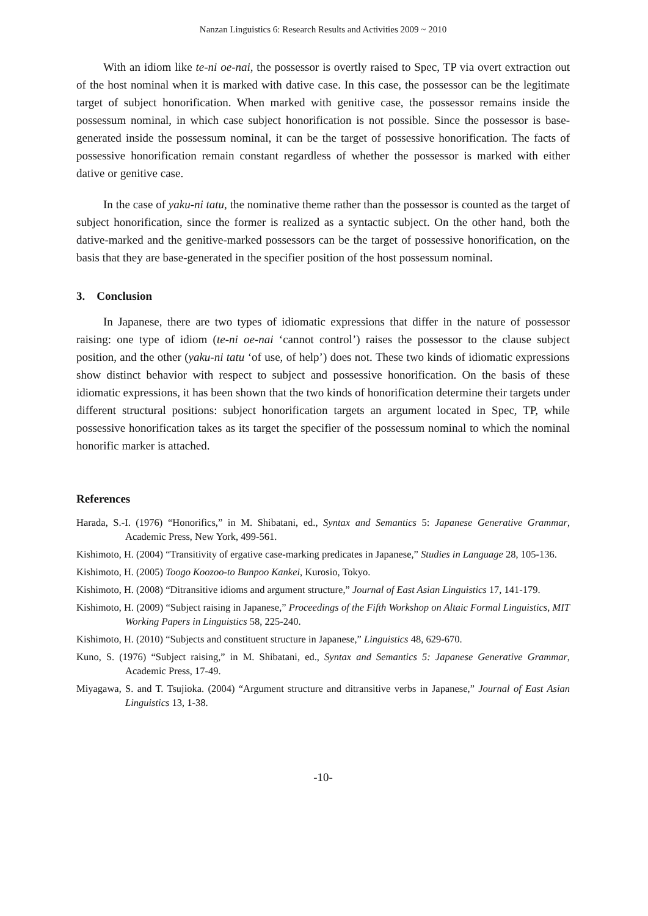Nanzan Linguistics 6: Research Results and Activities 2009 ~ 2010
With an idiom like te-ni oe-nai, the possessor is overtly raised to Spec, TP via overt extraction out of the host nominal when it is marked with dative case. In this case, the possessor can be the legitimate target of subject honorification. When marked with genitive case, the possessor remains inside the possessum nominal, in which case subject honorification is not possible. Since the possessor is base-generated inside the possessum nominal, it can be the target of possessive honorification. The facts of possessive honorification remain constant regardless of whether the possessor is marked with either dative or genitive case.
In the case of yaku-ni tatu, the nominative theme rather than the possessor is counted as the target of subject honorification, since the former is realized as a syntactic subject. On the other hand, both the dative-marked and the genitive-marked possessors can be the target of possessive honorification, on the basis that they are base-generated in the specifier position of the host possessum nominal.
3. Conclusion
In Japanese, there are two types of idiomatic expressions that differ in the nature of possessor raising: one type of idiom (te-ni oe-nai ‘cannot control’) raises the possessor to the clause subject position, and the other (yaku-ni tatu ‘of use, of help’) does not. These two kinds of idiomatic expressions show distinct behavior with respect to subject and possessive honorification. On the basis of these idiomatic expressions, it has been shown that the two kinds of honorification determine their targets under different structural positions: subject honorification targets an argument located in Spec, TP, while possessive honorification takes as its target the specifier of the possessum nominal to which the nominal honorific marker is attached.
References
Harada, S.-I. (1976) “Honorifics,” in M. Shibatani, ed., Syntax and Semantics 5: Japanese Generative Grammar, Academic Press, New York, 499-561.
Kishimoto, H. (2004) “Transitivity of ergative case-marking predicates in Japanese,” Studies in Language 28, 105-136.
Kishimoto, H. (2005) Toogo Koozoo-to Bunpoo Kankei, Kurosio, Tokyo.
Kishimoto, H. (2008) “Ditransitive idioms and argument structure,” Journal of East Asian Linguistics 17, 141-179.
Kishimoto, H. (2009) “Subject raising in Japanese,” Proceedings of the Fifth Workshop on Altaic Formal Linguistics, MIT Working Papers in Linguistics 58, 225-240.
Kishimoto, H. (2010) “Subjects and constituent structure in Japanese,” Linguistics 48, 629-670.
Kuno, S. (1976) “Subject raising,” in M. Shibatani, ed., Syntax and Semantics 5: Japanese Generative Grammar, Academic Press, 17-49.
Miyagawa, S. and T. Tsujioka. (2004) “Argument structure and ditransitive verbs in Japanese,” Journal of East Asian Linguistics 13, 1-38.
-10-